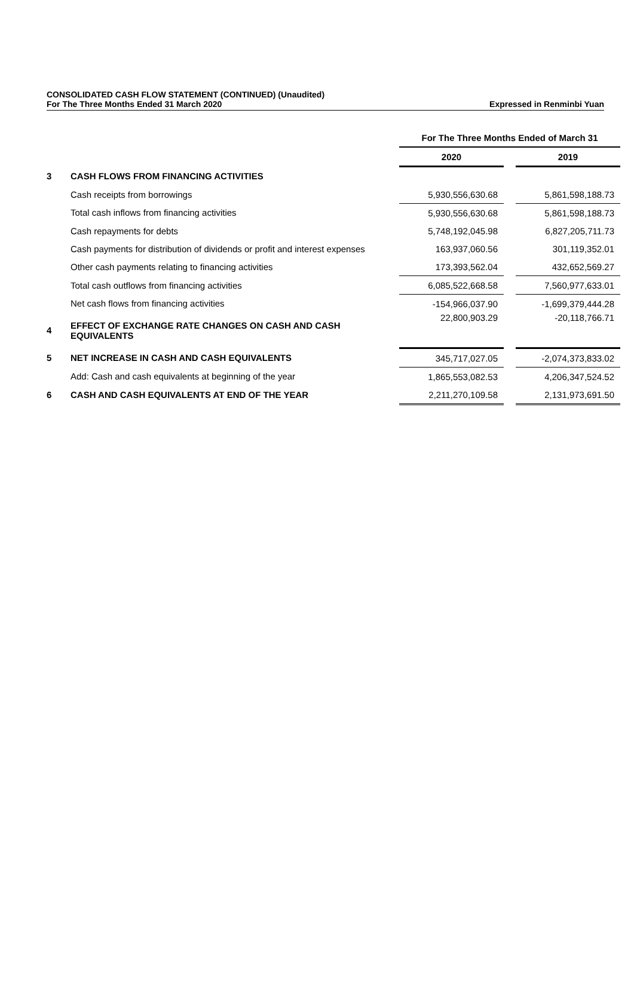CONSOLIDATED CASH FLOW STATEMENT (CONTINUED) (Unaudited)
For The Three Months Ended 31 March 2020 Expressed in Renminbi Yuan
| | | For The Three Months Ended of March 31 | | |
| | | 2020 | | 2019 |
| 3 | CASH FLOWS FROM FINANCING ACTIVITIES | | | |
| | Cash receipts from borrowings | 5,930,556,630.68 | | 5,861,598,188.73 |
| | Total cash inflows from financing activities | 5,930,556,630.68 | | 5,861,598,188.73 |
| | Cash repayments for debts | 5,748,192,045.98 | | 6,827,205,711.73 |
| | Cash payments for distribution of dividends or profit and interest expenses | 163,937,060.56 | | 301,119,352.01 |
| | Other cash payments relating to financing activities | 173,393,562.04 | | 432,652,569.27 |
| | Total cash outflows from financing activities | 6,085,522,668.58 | | 7,560,977,633.01 |
| | Net cash flows from financing activities | -154,966,037.90 | | -1,699,379,444.28 |
| 4 | EFFECT OF EXCHANGE RATE CHANGES ON CASH AND CASH EQUIVALENTS | 22,800,903.29 | | -20,118,766.71 |
| 5 | NET INCREASE IN CASH AND CASH EQUIVALENTS | 345,717,027.05 | | -2,074,373,833.02 |
| | Add: Cash and cash equivalents at beginning of the year | 1,865,553,082.53 | | 4,206,347,524.52 |
| 6 | CASH AND CASH EQUIVALENTS AT END OF THE YEAR | 2,211,270,109.58 | | 2,131,973,691.50 |